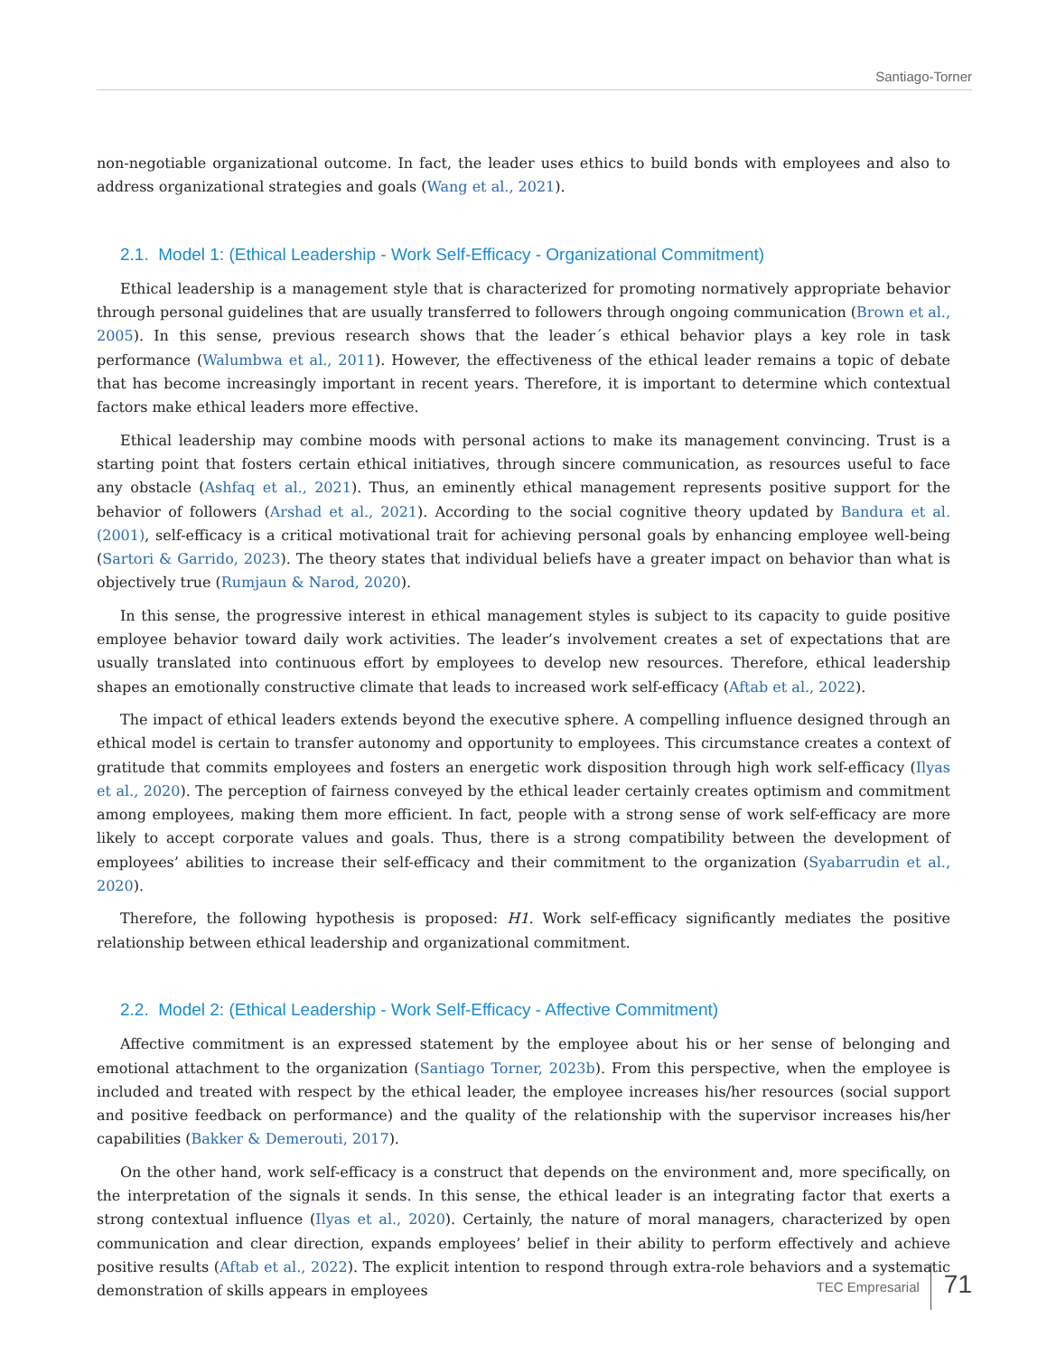Santiago-Torner
non-negotiable organizational outcome. In fact, the leader uses ethics to build bonds with employees and also to address organizational strategies and goals (Wang et al., 2021).
2.1. Model 1: (Ethical Leadership - Work Self-Efficacy - Organizational Commitment)
Ethical leadership is a management style that is characterized for promoting normatively appropriate behavior through personal guidelines that are usually transferred to followers through ongoing communication (Brown et al., 2005). In this sense, previous research shows that the leader´s ethical behavior plays a key role in task performance (Walumbwa et al., 2011). However, the effectiveness of the ethical leader remains a topic of debate that has become increasingly important in recent years. Therefore, it is important to determine which contextual factors make ethical leaders more effective.
Ethical leadership may combine moods with personal actions to make its management convincing. Trust is a starting point that fosters certain ethical initiatives, through sincere communication, as resources useful to face any obstacle (Ashfaq et al., 2021). Thus, an eminently ethical management represents positive support for the behavior of followers (Arshad et al., 2021). According to the social cognitive theory updated by Bandura et al. (2001), self-efficacy is a critical motivational trait for achieving personal goals by enhancing employee well-being (Sartori & Garrido, 2023). The theory states that individual beliefs have a greater impact on behavior than what is objectively true (Rumjaun & Narod, 2020).
In this sense, the progressive interest in ethical management styles is subject to its capacity to guide positive employee behavior toward daily work activities. The leader’s involvement creates a set of expectations that are usually translated into continuous effort by employees to develop new resources. Therefore, ethical leadership shapes an emotionally constructive climate that leads to increased work self-efficacy (Aftab et al., 2022).
The impact of ethical leaders extends beyond the executive sphere. A compelling influence designed through an ethical model is certain to transfer autonomy and opportunity to employees. This circumstance creates a context of gratitude that commits employees and fosters an energetic work disposition through high work self-efficacy (Ilyas et al., 2020). The perception of fairness conveyed by the ethical leader certainly creates optimism and commitment among employees, making them more efficient. In fact, people with a strong sense of work self-efficacy are more likely to accept corporate values and goals. Thus, there is a strong compatibility between the development of employees’ abilities to increase their self-efficacy and their commitment to the organization (Syabarrudin et al., 2020).
Therefore, the following hypothesis is proposed: H1. Work self-efficacy significantly mediates the positive relationship between ethical leadership and organizational commitment.
2.2. Model 2: (Ethical Leadership - Work Self-Efficacy - Affective Commitment)
Affective commitment is an expressed statement by the employee about his or her sense of belonging and emotional attachment to the organization (Santiago Torner, 2023b). From this perspective, when the employee is included and treated with respect by the ethical leader, the employee increases his/her resources (social support and positive feedback on performance) and the quality of the relationship with the supervisor increases his/her capabilities (Bakker & Demerouti, 2017).
On the other hand, work self-efficacy is a construct that depends on the environment and, more specifically, on the interpretation of the signals it sends. In this sense, the ethical leader is an integrating factor that exerts a strong contextual influence (Ilyas et al., 2020). Certainly, the nature of moral managers, characterized by open communication and clear direction, expands employees’ belief in their ability to perform effectively and achieve positive results (Aftab et al., 2022). The explicit intention to respond through extra-role behaviors and a systematic demonstration of skills appears in employees
TEC Empresarial 71